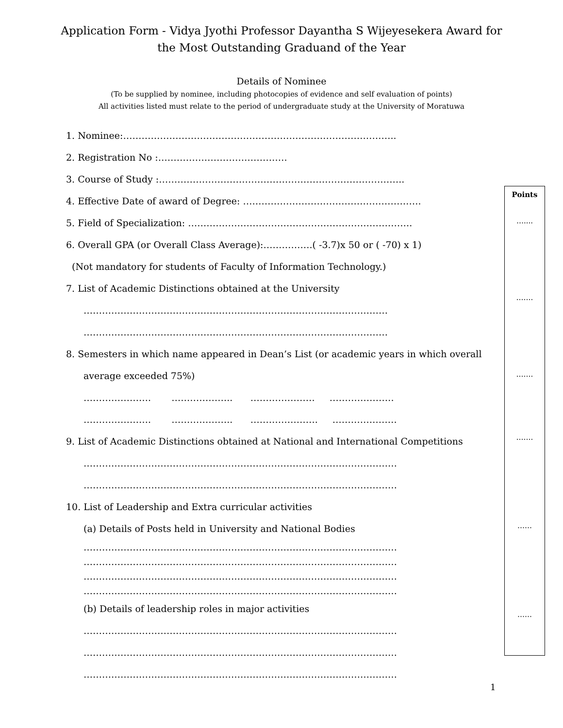Application Form - Vidya Jyothi Professor Dayantha S Wijeyesekera Award for
the Most Outstanding Graduand of the Year
Details of Nominee
(To be supplied by nominee, including photocopies of evidence and self evaluation of points)
All activities listed must relate to the period of undergraduate study at the University of Moratuwa
1. Nominee:……………………………………………………………………………..
2. Registration No :……………………………………
3. Course of Study :……………………………………………………………………..
4. Effective Date of award of Degree: ………………………………………………….
5. Field of Specialization: ……………………………………………………………….
6. Overall GPA (or Overall Class Average):…………….( -3.7)x 50 or ( -70) x 1)
(Not mandatory for students of Faculty of Information Technology.)
7. List of Academic Distinctions obtained at the University
………………………………………………………………………………………
………………………………………………………………………………………
8. Semesters in which name appeared in Dean’s List (or academic years in which overall
average exceeded 75%)
…………………. ……………….. ………………… …………………
…………………. ……………….. …………………. …………………
9. List of Academic Distinctions obtained at National and International Competitions
…………………………………………………………………………………………
…………………………………………………………………………………………
10. List of Leadership and Extra curricular activities
(a) Details of Posts held in University and National Bodies
…………………………………………………………………………………………
…………………………………………………………………………………………
…………………………………………………………………………………………
…………………………………………………………………………………………
(b) Details of leadership roles in major activities
…………………………………………………………………………………………
…………………………………………………………………………………………
…………………………………………………………………………………………
Points
…....
…….
…….
…….
……
……
1